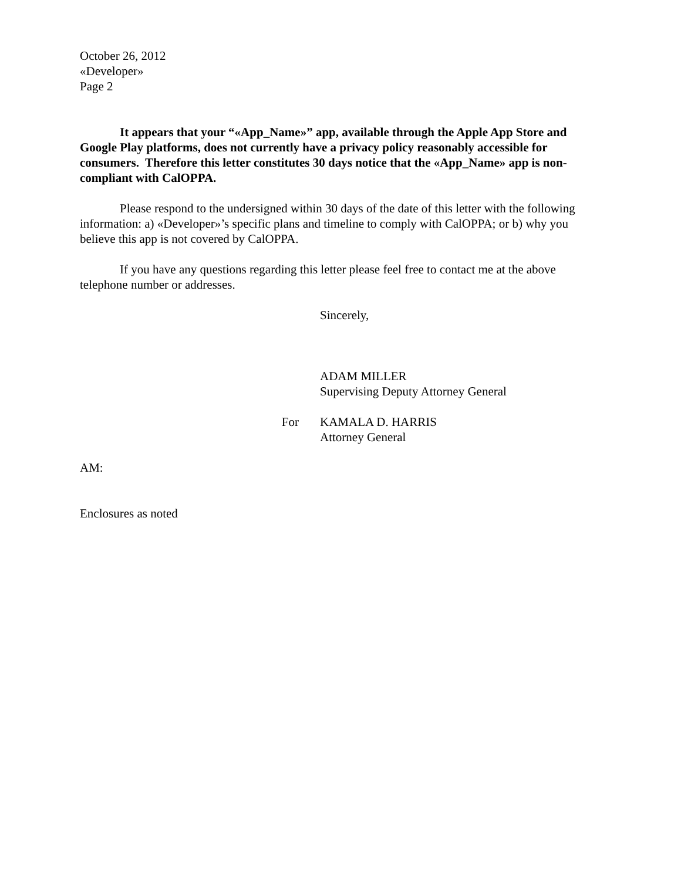October 26, 2012
«Developer»
Page 2
It appears that your “«App_Name»” app, available through the Apple App Store and Google Play platforms, does not currently have a privacy policy reasonably accessible for consumers. Therefore this letter constitutes 30 days notice that the «App_Name» app is non-compliant with CalOPPA.
Please respond to the undersigned within 30 days of the date of this letter with the following information: a) «Developer»’s specific plans and timeline to comply with CalOPPA; or b) why you believe this app is not covered by CalOPPA.
If you have any questions regarding this letter please feel free to contact me at the above telephone number or addresses.
Sincerely,
ADAM MILLER
Supervising Deputy Attorney General
For KAMALA D. HARRIS
Attorney General
AM:
Enclosures as noted